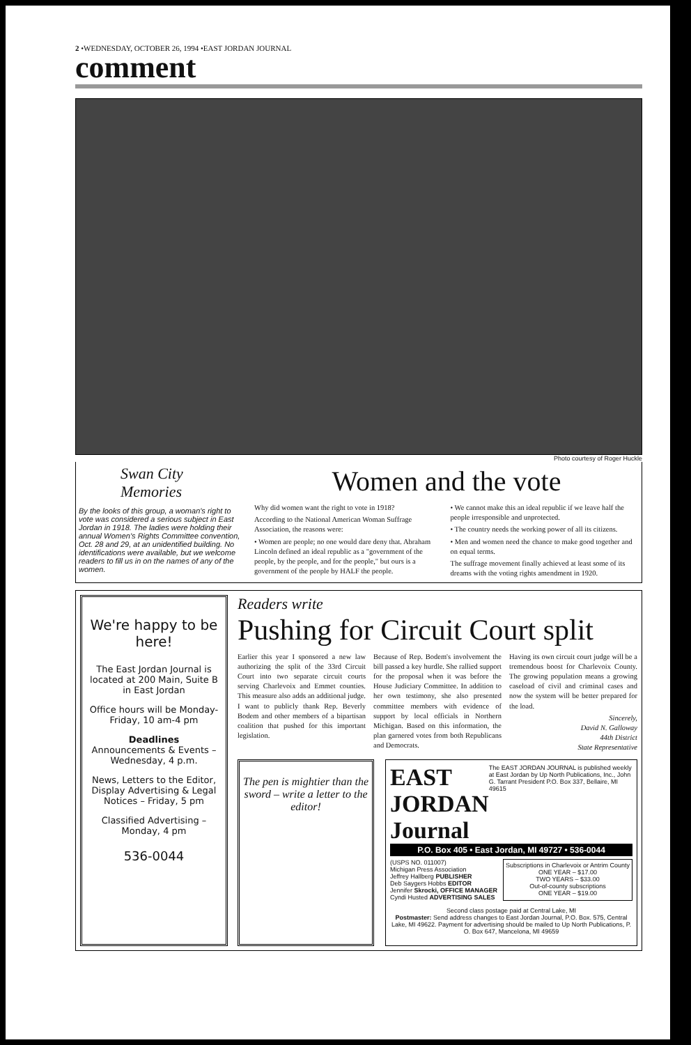2 •WEDNESDAY, OCTOBER 26, 1994 •EAST JORDAN JOURNAL
comment
Photo courtesy of Roger Huckle
Swan City
Memories
By the looks of this group, a woman's right to vote was considered a serious subject in East Jordan in 1918. The ladies were holding their annual Women's Rights Committee convention, Oct. 28 and 29, at an unidentified building. No identifications were available, but we welcome readers to fill us in on the names of any of the women.
Women and the vote
Why did women want the right to vote in 1918?
According to the National American Woman Suffrage Association, the reasons were:
• Women are people; no one would dare deny that. Abraham Lincoln defined an ideal republic as a "government of the people, by the people, and for the people," but ours is a government of the people by HALF the people.
• We cannot make this an ideal republic if we leave half the people irresponsible and unprotected.
• The country needs the working power of all its citizens.
• Men and women need the chance to make good together and on equal terms.
The suffrage movement finally achieved at least some of its dreams with the voting rights amendment in 1920.
We're happy to be here!
The East Jordan Journal is located at 200 Main, Suite B in East Jordan
Office hours will be Monday-Friday, 10 am-4 pm
Deadlines
Announcements & Events – Wednesday, 4 p.m.
News, Letters to the Editor, Display Advertising & Legal Notices – Friday, 5 pm
Classified Advertising – Monday, 4 pm
536-0044
Readers write
Pushing for Circuit Court split
Earlier this year I sponsored a new law authorizing the split of the 33rd Circuit Court into two separate circuit courts serving Charlevoix and Emmet counties. This measure also adds an additional judge. I want to publicly thank Rep. Beverly Bodem and other members of a bipartisan coalition that pushed for this important legislation.
Because of Rep. Bodem's involvement the bill passed a key hurdle. She rallied support for the proposal when it was before the House Judiciary Committee. In addition to her own testimony, she also presented committee members with evidence of support by local officials in Northern Michigan. Based on this information, the plan garnered votes from both Republicans and Democrats.
Having its own circuit court judge will be a tremendous boost for Charlevoix County. The growing population means a growing caseload of civil and criminal cases and now the system will be better prepared for the load.
Sincerely,
David N. Galloway
44th District
State Representative
The pen is mightier than the sword – write a letter to the editor!
EAST JORDAN Journal
The EAST JORDAN JOURNAL is published weekly at East Jordan by Up North Publications, Inc., John G. Tarrant President P.O. Box 337, Bellaire, MI 49615
P.O. Box 405 • East Jordan, MI 49727 • 536-0044
(USPS NO. 011007)
Michigan Press Association
Jeffrey Hallberg PUBLISHER
Deb Saygers Hobbs EDITOR
Jennifer Skrocki, OFFICE MANAGER
Cyndi Husted ADVERTISING SALES
Subscriptions in Charlevoix or Antrim County
ONE YEAR – $17.00
TWO YEARS – $33.00
Out-of-county subscriptions
ONE YEAR – $19.00
Second class postage paid at Central Lake, MI
Postmaster: Send address changes to East Jordan Journal, P.O. Box. 575, Central Lake, MI 49622. Payment for advertising should be mailed to Up North Publications, P. O. Box 647, Mancelona, MI 49659